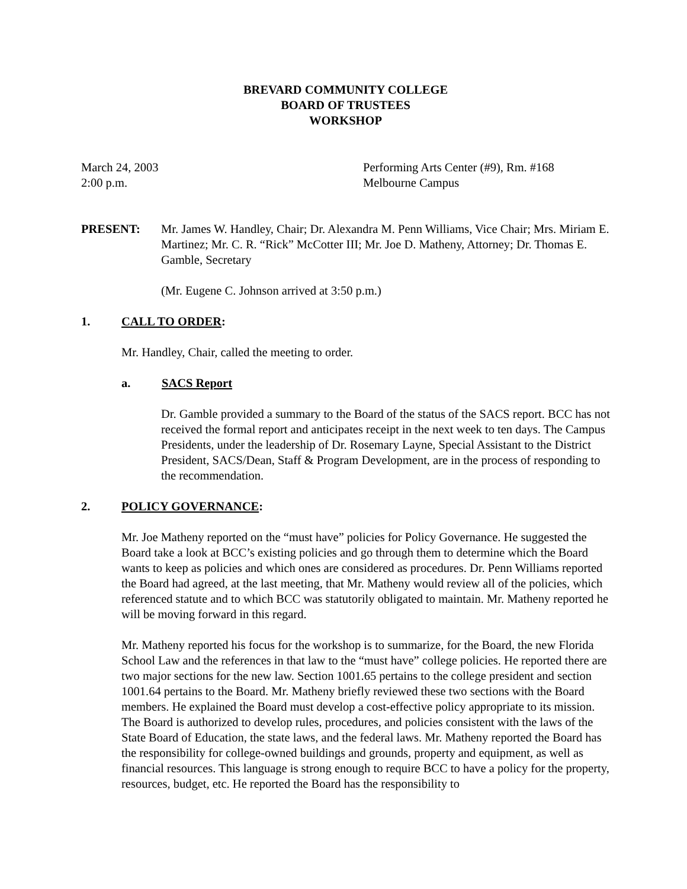BREVARD COMMUNITY COLLEGE
BOARD OF TRUSTEES
WORKSHOP
March 24, 2003
2:00 p.m.
Performing Arts Center (#9), Rm. #168
Melbourne Campus
PRESENT: Mr. James W. Handley, Chair; Dr. Alexandra M. Penn Williams, Vice Chair; Mrs. Miriam E. Martinez; Mr. C. R. “Rick” McCotter III; Mr. Joe D. Matheny, Attorney; Dr. Thomas E. Gamble, Secretary
(Mr. Eugene C. Johnson arrived at 3:50 p.m.)
1. CALL TO ORDER:
Mr. Handley, Chair, called the meeting to order.
a. SACS Report
Dr. Gamble provided a summary to the Board of the status of the SACS report. BCC has not received the formal report and anticipates receipt in the next week to ten days. The Campus Presidents, under the leadership of Dr. Rosemary Layne, Special Assistant to the District President, SACS/Dean, Staff & Program Development, are in the process of responding to the recommendation.
2. POLICY GOVERNANCE:
Mr. Joe Matheny reported on the “must have” policies for Policy Governance. He suggested the Board take a look at BCC’s existing policies and go through them to determine which the Board wants to keep as policies and which ones are considered as procedures. Dr. Penn Williams reported the Board had agreed, at the last meeting, that Mr. Matheny would review all of the policies, which referenced statute and to which BCC was statutorily obligated to maintain. Mr. Matheny reported he will be moving forward in this regard.
Mr. Matheny reported his focus for the workshop is to summarize, for the Board, the new Florida School Law and the references in that law to the “must have” college policies. He reported there are two major sections for the new law. Section 1001.65 pertains to the college president and section 1001.64 pertains to the Board. Mr. Matheny briefly reviewed these two sections with the Board members. He explained the Board must develop a cost-effective policy appropriate to its mission. The Board is authorized to develop rules, procedures, and policies consistent with the laws of the State Board of Education, the state laws, and the federal laws. Mr. Matheny reported the Board has the responsibility for college-owned buildings and grounds, property and equipment, as well as financial resources. This language is strong enough to require BCC to have a policy for the property, resources, budget, etc. He reported the Board has the responsibility to